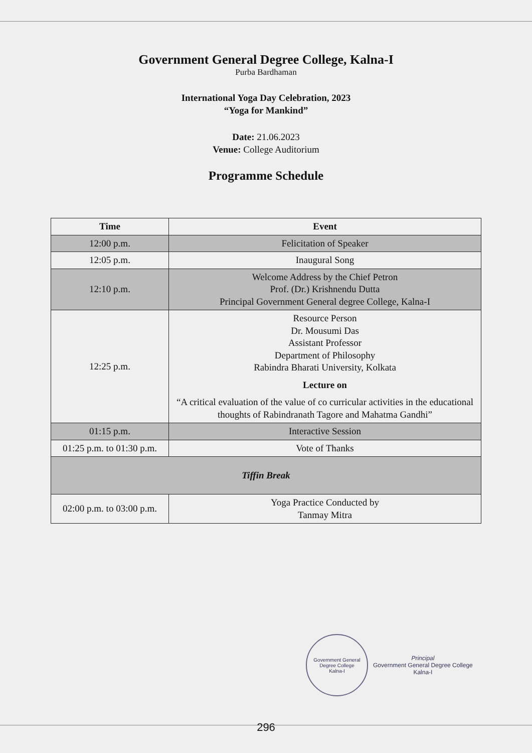Government General Degree College, Kalna-I
Purba Bardhaman
International Yoga Day Celebration, 2023
“Yoga for Mankind”
Date: 21.06.2023
Venue: College Auditorium
Programme Schedule
| Time | Event |
| --- | --- |
| 12:00 p.m. | Felicitation of Speaker |
| 12:05 p.m. | Inaugural Song |
| 12:10 p.m. | Welcome Address by the Chief Petron Prof. (Dr.) Krishnendu Dutta Principal Government General degree College, Kalna-I |
| 12:25 p.m. | Resource Person Dr. Mousumi Das Assistant Professor Department of Philosophy Rabindra Bharati University, Kolkata Lecture on “A critical evaluation of the value of co curricular activities in the educational thoughts of Rabindranath Tagore and Mahatma Gandhi” |
| 01:15 p.m. | Interactive Session |
| 01:25 p.m. to 01:30 p.m. | Vote of Thanks |
| Tiffin Break | |
| 02:00 p.m. to 03:00 p.m. | Yoga Practice Conducted by Tanmay Mitra |
Government General Degree College
Kalna-I
Principal
Government General Degree College
Kalna-I
296